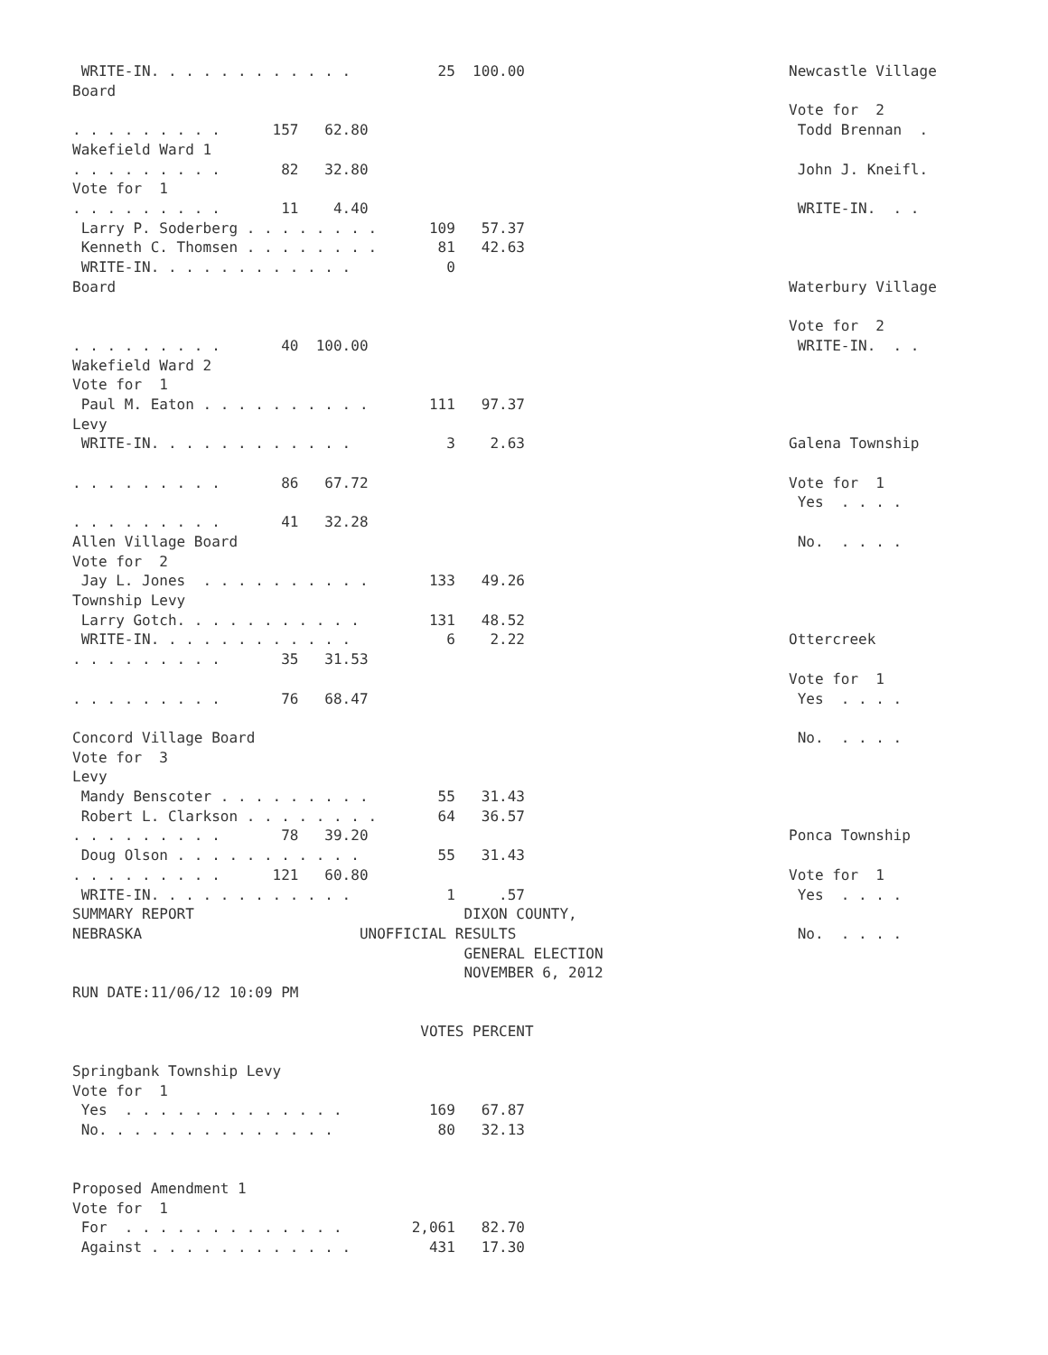WRITE-IN. . . . . . . . . . . .          25  100.00
Board

. . . . . . . . .      157   62.80
Wakefield Ward 1
. . . . . . . . .       82   32.80
Vote for  1
. . . . . . . . .       11    4.40
 Larry P. Soderberg . . . . . . . .      109   57.37
 Kenneth C. Thomsen . . . . . . . .       81   42.63
 WRITE-IN. . . . . . . . . . . .           0
Board


. . . . . . . . .       40  100.00
Wakefield Ward 2
Vote for  1
 Paul M. Eaton . . . . . . . . . .       111   97.37
Levy
 WRITE-IN. . . . . . . . . . . .           3    2.63

. . . . . . . . .       86   67.72

. . . . . . . . .       41   32.28
Allen Village Board
Vote for  2
 Jay L. Jones  . . . . . . . . . .       133   49.26
Township Levy
 Larry Gotch. . . . . . . . . . .        131   48.52
 WRITE-IN. . . . . . . . . . . .           6    2.22
. . . . . . . . .       35   31.53

. . . . . . . . .       76   68.47

Concord Village Board
Vote for  3
Levy
 Mandy Benscoter . . . . . . . . .        55   31.43
 Robert L. Clarkson . . . . . . . .       64   36.57
. . . . . . . . .       78   39.20
 Doug Olson . . . . . . . . . . .         55   31.43
. . . . . . . . .      121   60.80
 WRITE-IN. . . . . . . . . . . .           1     .57
SUMMARY REPORT                               DIXON COUNTY,
NEBRASKA                         UNOFFICIAL RESULTS
                                             GENERAL ELECTION
                                             NOVEMBER 6, 2012
RUN DATE:11/06/12 10:09 PM

                                        VOTES PERCENT

Springbank Township Levy
Vote for  1
 Yes  . . . . . . . . . . . . .          169   67.87
 No. . . . . . . . . . . . . .            80   32.13


Proposed Amendment 1
Vote for  1
 For  . . . . . . . . . . . . .        2,061   82.70
 Against . . . . . . . . . . . .         431   17.30
Newcastle Village

Vote for  2
 Todd Brennan  .

 John J. Kneifl.

 WRITE-IN.  . .



Waterbury Village

Vote for  2
 WRITE-IN.  . .




Galena Township

Vote for  1
 Yes  . . . .

 No.  . . . .




Ottercreek

Vote for  1
 Yes  . . . .

 No.  . . . .




Ponca Township

Vote for  1
 Yes  . . . .

 No.  . . . .